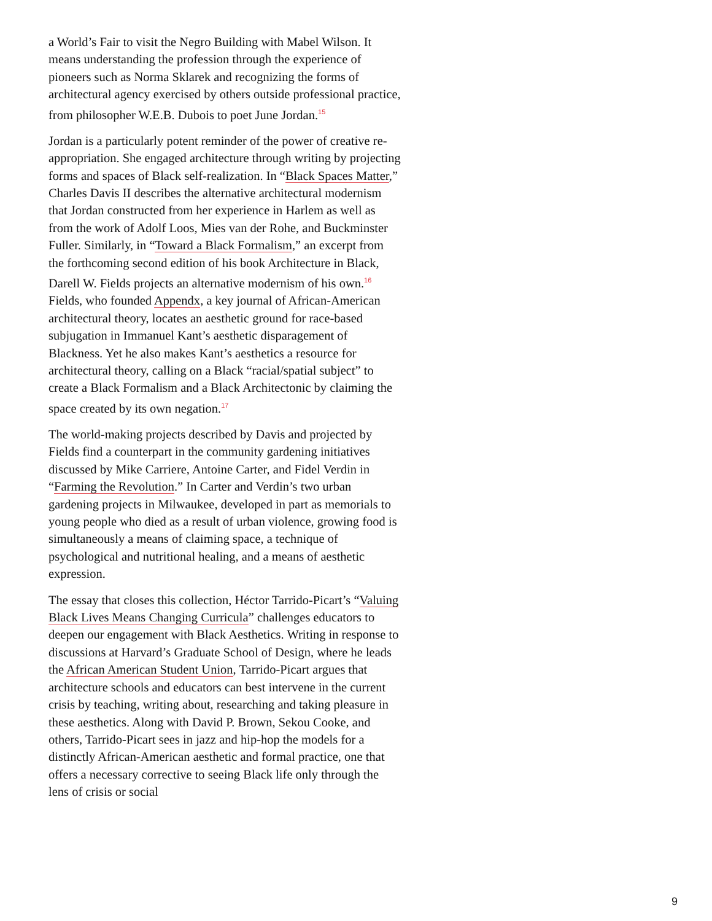a World’s Fair to visit the Negro Building with Mabel Wilson. It means understanding the profession through the experience of pioneers such as Norma Sklarek and recognizing the forms of architectural agency exercised by others outside professional practice, from philosopher W.E.B. Dubois to poet June Jordan.<sup>15</sup>
Jordan is a particularly potent reminder of the power of creative re-appropriation. She engaged architecture through writing by projecting forms and spaces of Black self-realization. In “Black Spaces Matter,” Charles Davis II describes the alternative architectural modernism that Jordan constructed from her experience in Harlem as well as from the work of Adolf Loos, Mies van der Rohe, and Buckminster Fuller. Similarly, in “Toward a Black Formalism,” an excerpt from the forthcoming second edition of his book Architecture in Black, Darell W. Fields projects an alternative modernism of his own.<sup>16</sup> Fields, who founded Appendx, a key journal of African-American architectural theory, locates an aesthetic ground for race-based subjugation in Immanuel Kant’s aesthetic disparagement of Blackness. Yet he also makes Kant’s aesthetics a resource for architectural theory, calling on a Black “racial/spatial subject” to create a Black Formalism and a Black Architectonic by claiming the space created by its own negation.<sup>17</sup>
The world-making projects described by Davis and projected by Fields find a counterpart in the community gardening initiatives discussed by Mike Carriere, Antoine Carter, and Fidel Verdin in “Farming the Revolution.” In Carter and Verdin’s two urban gardening projects in Milwaukee, developed in part as memorials to young people who died as a result of urban violence, growing food is simultaneously a means of claiming space, a technique of psychological and nutritional healing, and a means of aesthetic expression.
The essay that closes this collection, Héctor Tarrido-Picart’s “Valuing Black Lives Means Changing Curricula” challenges educators to deepen our engagement with Black Aesthetics. Writing in response to discussions at Harvard’s Graduate School of Design, where he leads the African American Student Union, Tarrido-Picart argues that architecture schools and educators can best intervene in the current crisis by teaching, writing about, researching and taking pleasure in these aesthetics. Along with David P. Brown, Sekou Cooke, and others, Tarrido-Picart sees in jazz and hip-hop the models for a distinctly African-American aesthetic and formal practice, one that offers a necessary corrective to seeing Black life only through the lens of crisis or social
9